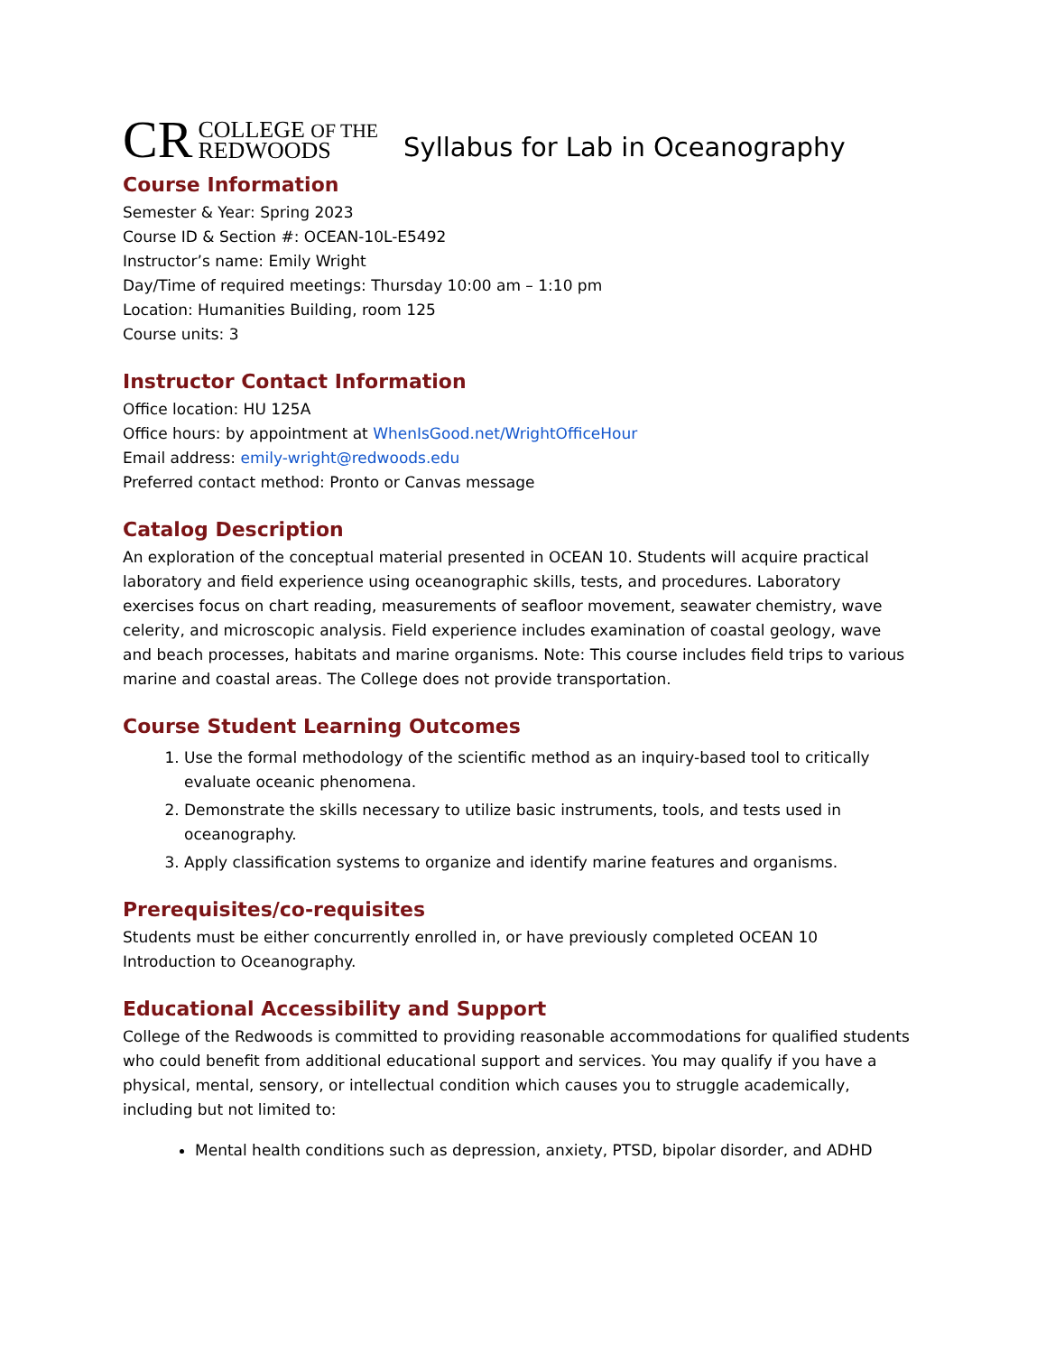CR COLLEGE OF THE
REDWOODS
Syllabus for Lab in Oceanography
Course Information
Semester & Year: Spring 2023
Course ID & Section #: OCEAN-10L-E5492
Instructor’s name: Emily Wright
Day/Time of required meetings: Thursday 10:00 am – 1:10 pm
Location: Humanities Building, room 125
Course units: 3
Instructor Contact Information
Office location: HU 125A
Office hours: by appointment at WhenIsGood.net/WrightOfficeHour
Email address: emily-wright@redwoods.edu
Preferred contact method: Pronto or Canvas message
Catalog Description
An exploration of the conceptual material presented in OCEAN 10. Students will acquire practical laboratory and field experience using oceanographic skills, tests, and procedures. Laboratory exercises focus on chart reading, measurements of seafloor movement, seawater chemistry, wave celerity, and microscopic analysis. Field experience includes examination of coastal geology, wave and beach processes, habitats and marine organisms. Note: This course includes field trips to various marine and coastal areas. The College does not provide transportation.
Course Student Learning Outcomes
1. Use the formal methodology of the scientific method as an inquiry-based tool to critically evaluate oceanic phenomena.
2. Demonstrate the skills necessary to utilize basic instruments, tools, and tests used in oceanography.
3. Apply classification systems to organize and identify marine features and organisms.
Prerequisites/co-requisites
Students must be either concurrently enrolled in, or have previously completed OCEAN 10 Introduction to Oceanography.
Educational Accessibility and Support
College of the Redwoods is committed to providing reasonable accommodations for qualified students who could benefit from additional educational support and services. You may qualify if you have a physical, mental, sensory, or intellectual condition which causes you to struggle academically, including but not limited to:
Mental health conditions such as depression, anxiety, PTSD, bipolar disorder, and ADHD